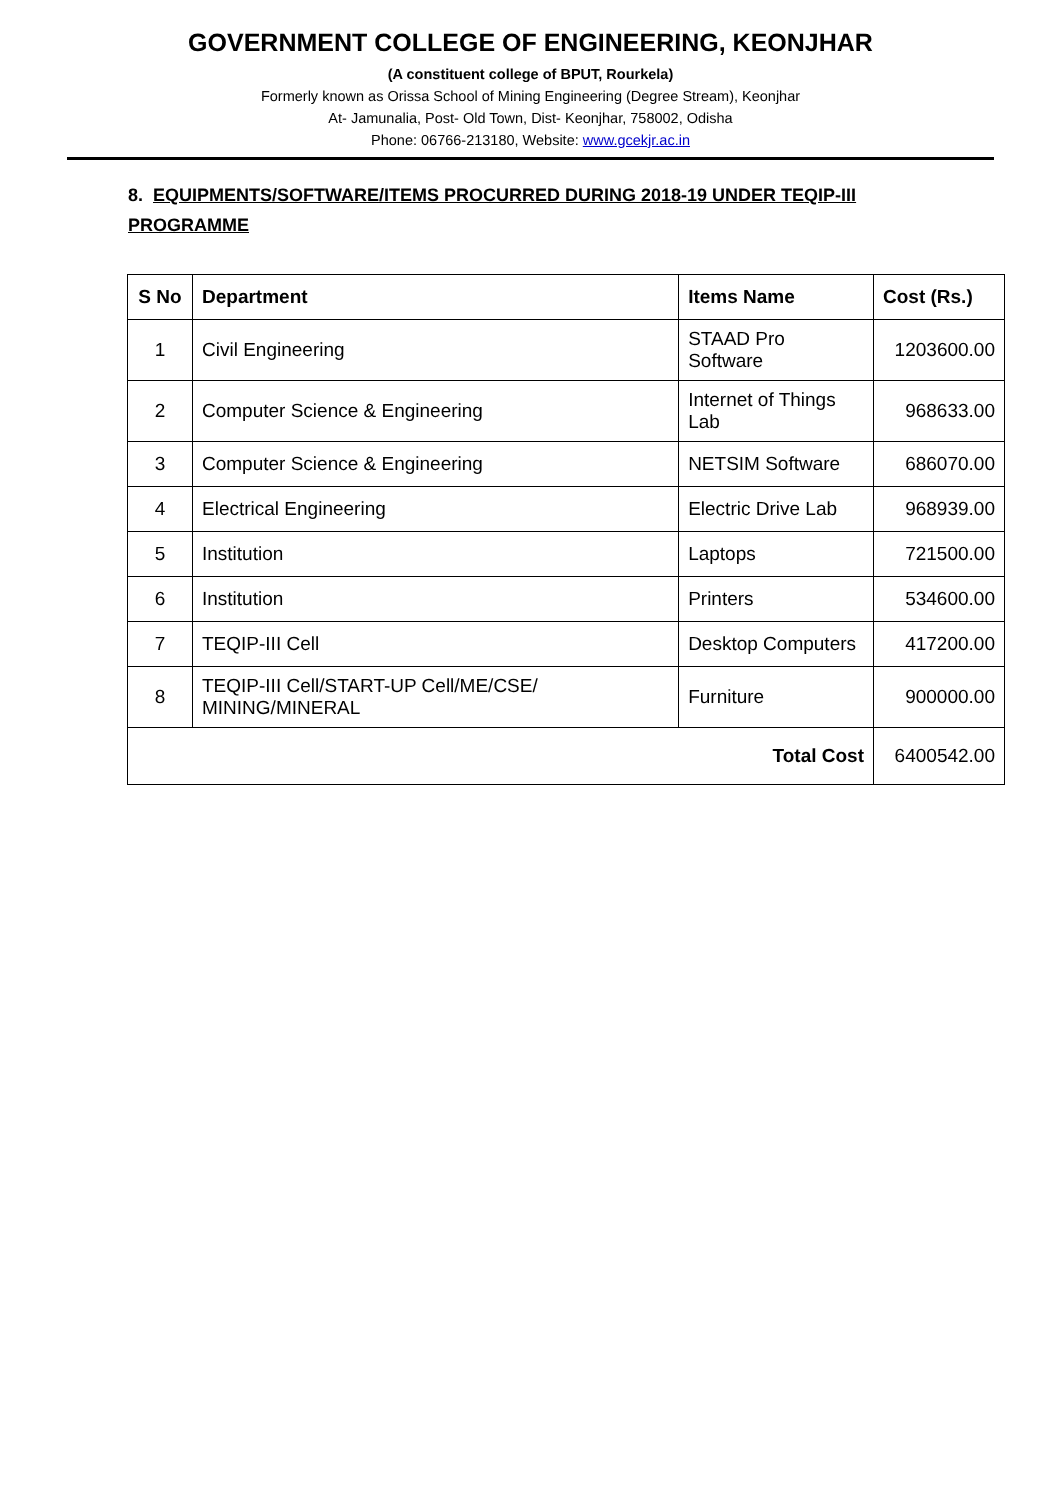GOVERNMENT COLLEGE OF ENGINEERING, KEONJHAR
(A constituent college of BPUT, Rourkela)
Formerly known as Orissa School of Mining Engineering (Degree Stream), Keonjhar
At- Jamunalia, Post- Old Town, Dist- Keonjhar, 758002, Odisha
Phone: 06766-213180, Website: www.gcekjr.ac.in
8. EQUIPMENTS/SOFTWARE/ITEMS PROCURRED DURING 2018-19 UNDER TEQIP-III PROGRAMME
| S No | Department | Items Name | Cost (Rs.) |
| --- | --- | --- | --- |
| 1 | Civil Engineering | STAAD Pro Software | 1203600.00 |
| 2 | Computer Science & Engineering | Internet of Things Lab | 968633.00 |
| 3 | Computer Science & Engineering | NETSIM Software | 686070.00 |
| 4 | Electrical Engineering | Electric Drive Lab | 968939.00 |
| 5 | Institution | Laptops | 721500.00 |
| 6 | Institution | Printers | 534600.00 |
| 7 | TEQIP-III Cell | Desktop Computers | 417200.00 |
| 8 | TEQIP-III Cell/START-UP Cell/ME/CSE/ MINING/MINERAL | Furniture | 900000.00 |
| Total Cost | | | 6400542.00 |